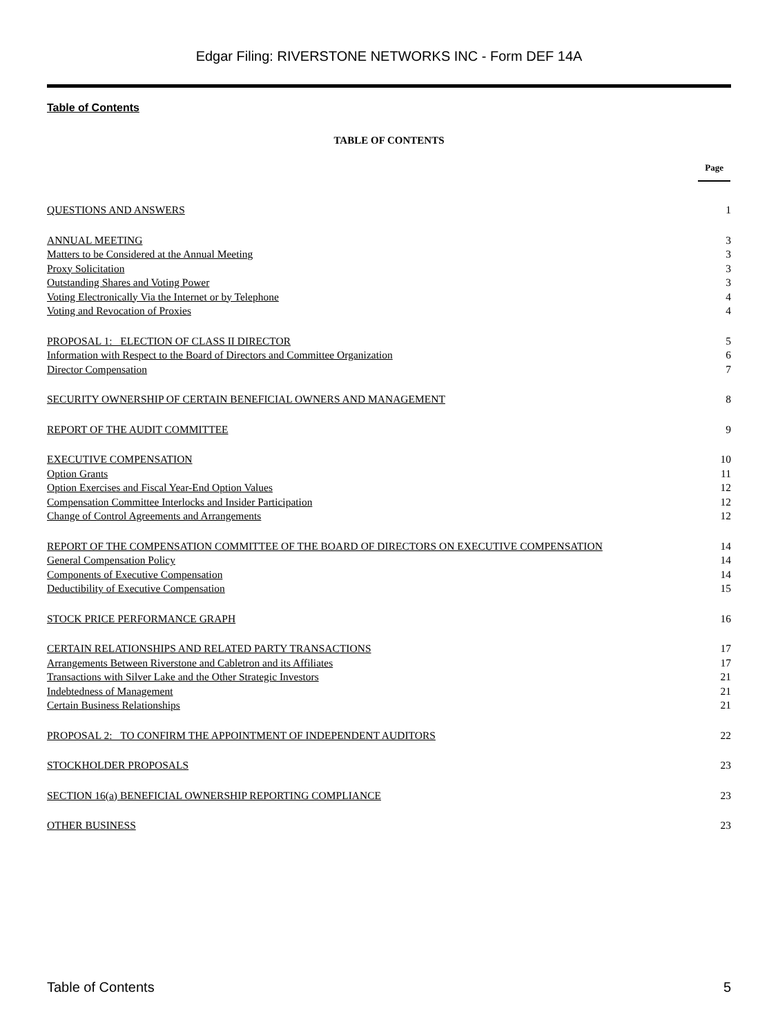Edgar Filing: RIVERSTONE NETWORKS INC - Form DEF 14A
Table of Contents
TABLE OF CONTENTS
| | Page |
| --- | --- |
| QUESTIONS AND ANSWERS | 1 |
| ANNUAL MEETING | 3 |
| Matters to be Considered at the Annual Meeting | 3 |
| Proxy Solicitation | 3 |
| Outstanding Shares and Voting Power | 3 |
| Voting Electronically Via the Internet or by Telephone | 4 |
| Voting and Revocation of Proxies | 4 |
| PROPOSAL 1: ELECTION OF CLASS II DIRECTOR | 5 |
| Information with Respect to the Board of Directors and Committee Organization | 6 |
| Director Compensation | 7 |
| SECURITY OWNERSHIP OF CERTAIN BENEFICIAL OWNERS AND MANAGEMENT | 8 |
| REPORT OF THE AUDIT COMMITTEE | 9 |
| EXECUTIVE COMPENSATION | 10 |
| Option Grants | 11 |
| Option Exercises and Fiscal Year-End Option Values | 12 |
| Compensation Committee Interlocks and Insider Participation | 12 |
| Change of Control Agreements and Arrangements | 12 |
| REPORT OF THE COMPENSATION COMMITTEE OF THE BOARD OF DIRECTORS ON EXECUTIVE COMPENSATION | 14 |
| General Compensation Policy | 14 |
| Components of Executive Compensation | 14 |
| Deductibility of Executive Compensation | 15 |
| STOCK PRICE PERFORMANCE GRAPH | 16 |
| CERTAIN RELATIONSHIPS AND RELATED PARTY TRANSACTIONS | 17 |
| Arrangements Between Riverstone and Cabletron and its Affiliates | 17 |
| Transactions with Silver Lake and the Other Strategic Investors | 21 |
| Indebtedness of Management | 21 |
| Certain Business Relationships | 21 |
| PROPOSAL 2: TO CONFIRM THE APPOINTMENT OF INDEPENDENT AUDITORS | 22 |
| STOCKHOLDER PROPOSALS | 23 |
| SECTION 16(a) BENEFICIAL OWNERSHIP REPORTING COMPLIANCE | 23 |
| OTHER BUSINESS | 23 |
Table of Contents 5